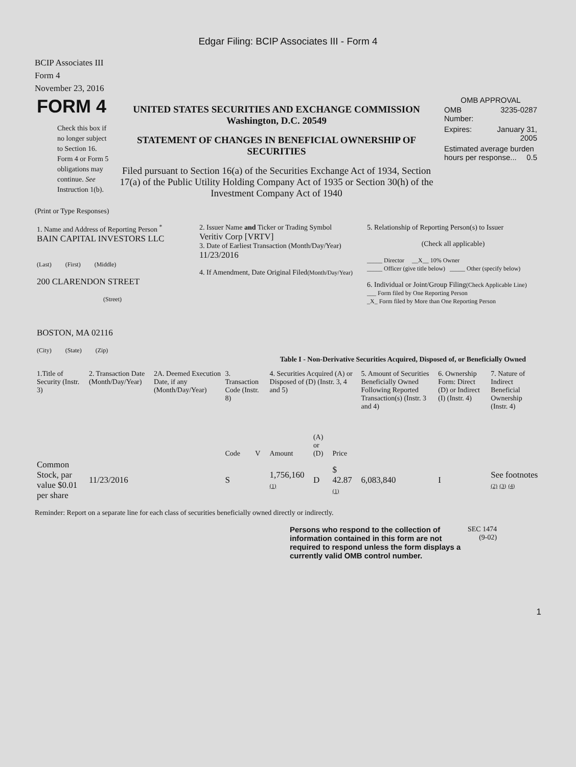Edgar Filing: BCIP Associates III - Form 4
BCIP Associates III
Form 4
November 23, 2016
| FORM 4 Check this box if no longer subject to Section 16. Form 4 or Form 5 obligations may continue. See Instruction 1(b). | UNITED STATES SECURITIES AND EXCHANGE COMMISSION Washington, D.C. 20549 STATEMENT OF CHANGES IN BENEFICIAL OWNERSHIP OF SECURITIES Filed pursuant to Section 16(a) of the Securities Exchange Act of 1934, Section 17(a) of the Public Utility Holding Company Act of 1935 or Section 30(h) of the Investment Company Act of 1940 | OMB APPROVAL / OMB Number: / 3235-0287 / / Expires: / January 31, 2005 / / Estimated average burden hours per response... 0.5 / / |
(Print or Type Responses)
| 1. Name and Address of Reporting Person <sup>*</sup> BAIN CAPITAL INVESTORS LLC (Last) (First) (Middle) 200 CLARENDON STREET (Street) BOSTON, MA 02116 (City) (State) (Zip) | 2. Issuer Name and Ticker or Trading Symbol Veritiv Corp [VRTV] 3. Date of Earliest Transaction (Month/Day/Year) 11/23/2016 4. If Amendment, Date Original Filed (Month/Day/Year) | 5. Relationship of Reporting Person(s) to Issuer (Check all applicable) _____ Director __X__ 10% Owner _____ Officer (give title below) _____ Other (specify below) 6. Individual or Joint/Group Filing (Check Applicable Line) ___ Form filed by One Reporting Person _X_ Form filed by More than One Reporting Person |
Table I - Non-Derivative Securities Acquired, Disposed of, or Beneficially Owned
| 1.Title of Security (Instr. 3) | 2. Transaction Date (Month/Day/Year) | 2A. Deemed Execution Date, if any (Month/Day/Year) | 3. Transaction Code (Instr. 8) | | 4. Securities Acquired (A) or Disposed of (D) (Instr. 3, 4 and 5) | | | 5. Amount of Securities Beneficially Owned Following Reported Transaction(s) (Instr. 3 and 4) | 6. Ownership Form: Direct (D) or Indirect (I) (Instr. 4) | 7. Nature of Indirect Beneficial Ownership (Instr. 4) |
| --- | --- | --- | --- | --- | --- | --- | --- | --- | --- | --- |
| | | | Code | V | Amount | (A) or (D) | Price | | | |
| Common Stock, par value $0.01 per share | 11/23/2016 | | S | | 1,756,160 (1) | D | $ 42.87 (1) | 6,083,840 | I | See footnotes (2) (3) (4) |
Reminder: Report on a separate line for each class of securities beneficially owned directly or indirectly.
| Persons who respond to the collection of information contained in this form are not required to respond unless the form displays a currently valid OMB control number. | SEC 1474 (9-02) |
1